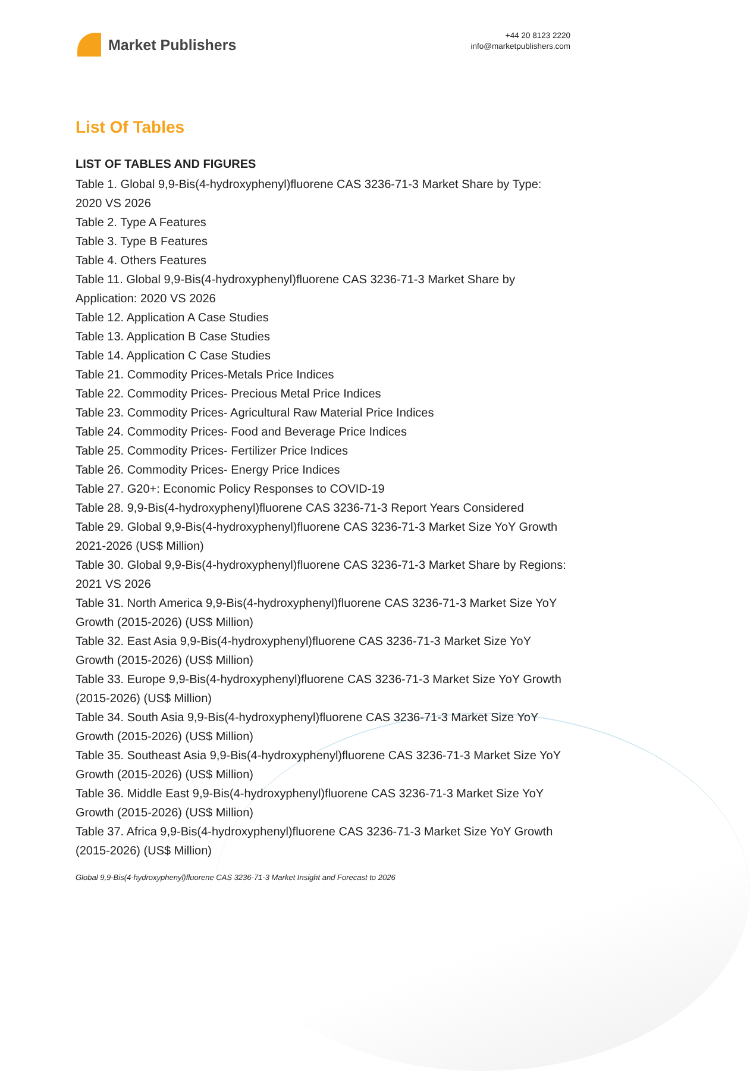Market Publishers
+44 20 8123 2220
info@marketpublishers.com
List Of Tables
LIST OF TABLES AND FIGURES
Table 1. Global 9,9-Bis(4-hydroxyphenyl)fluorene CAS 3236-71-3 Market Share by Type: 2020 VS 2026
Table 2. Type A Features
Table 3. Type B Features
Table 4. Others Features
Table 11. Global 9,9-Bis(4-hydroxyphenyl)fluorene CAS 3236-71-3 Market Share by Application: 2020 VS 2026
Table 12. Application A Case Studies
Table 13. Application B Case Studies
Table 14. Application C Case Studies
Table 21. Commodity Prices-Metals Price Indices
Table 22. Commodity Prices- Precious Metal Price Indices
Table 23. Commodity Prices- Agricultural Raw Material Price Indices
Table 24. Commodity Prices- Food and Beverage Price Indices
Table 25. Commodity Prices- Fertilizer Price Indices
Table 26. Commodity Prices- Energy Price Indices
Table 27. G20+: Economic Policy Responses to COVID-19
Table 28. 9,9-Bis(4-hydroxyphenyl)fluorene CAS 3236-71-3 Report Years Considered
Table 29. Global 9,9-Bis(4-hydroxyphenyl)fluorene CAS 3236-71-3 Market Size YoY Growth 2021-2026 (US$ Million)
Table 30. Global 9,9-Bis(4-hydroxyphenyl)fluorene CAS 3236-71-3 Market Share by Regions: 2021 VS 2026
Table 31. North America 9,9-Bis(4-hydroxyphenyl)fluorene CAS 3236-71-3 Market Size YoY Growth (2015-2026) (US$ Million)
Table 32. East Asia 9,9-Bis(4-hydroxyphenyl)fluorene CAS 3236-71-3 Market Size YoY Growth (2015-2026) (US$ Million)
Table 33. Europe 9,9-Bis(4-hydroxyphenyl)fluorene CAS 3236-71-3 Market Size YoY Growth (2015-2026) (US$ Million)
Table 34. South Asia 9,9-Bis(4-hydroxyphenyl)fluorene CAS 3236-71-3 Market Size YoY Growth (2015-2026) (US$ Million)
Table 35. Southeast Asia 9,9-Bis(4-hydroxyphenyl)fluorene CAS 3236-71-3 Market Size YoY Growth (2015-2026) (US$ Million)
Table 36. Middle East 9,9-Bis(4-hydroxyphenyl)fluorene CAS 3236-71-3 Market Size YoY Growth (2015-2026) (US$ Million)
Table 37. Africa 9,9-Bis(4-hydroxyphenyl)fluorene CAS 3236-71-3 Market Size YoY Growth (2015-2026) (US$ Million)
Global 9,9-Bis(4-hydroxyphenyl)fluorene CAS 3236-71-3 Market Insight and Forecast to 2026